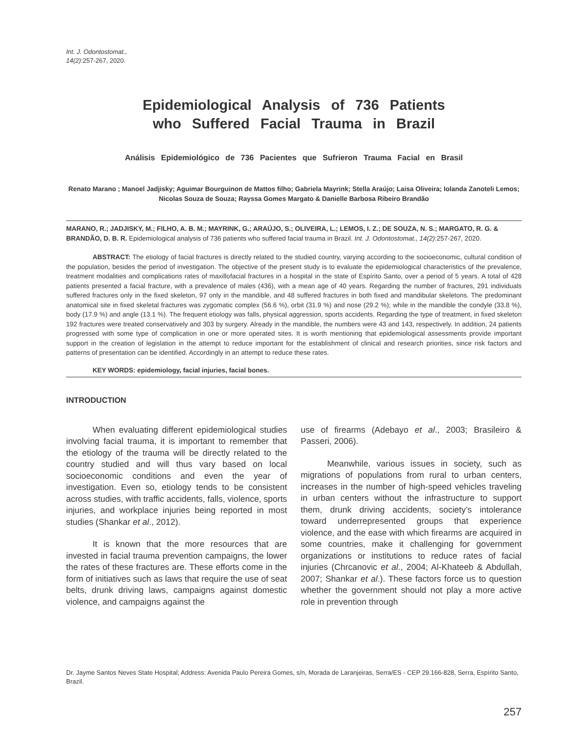Int. J. Odontostomat.,
14(2):257-267, 2020.
Epidemiological Analysis of 736 Patients
who Suffered Facial Trauma in Brazil
Análisis Epidemiológico de 736 Pacientes que Sufrieron Trauma Facial en Brasil
Renato Marano ; Manoel Jadjisky; Aguimar Bourguinon de Mattos filho; Gabriela Mayrink; Stella Araújo; Laisa Oliveira; Iolanda Zanoteli Lemos; Nicolas Souza de Souza; Rayssa Gomes Margato & Danielle Barbosa Ribeiro Brandão
MARANO, R.; JADJISKY, M.; FILHO, A. B. M.; MAYRINK, G.; ARAÚJO, S.; OLIVEIRA, L.; LEMOS, I. Z.; DE SOUZA, N. S.; MARGATO, R. G. & BRANDÃO, D. B. R. Epidemiological analysis of 736 patients who suffered facial trauma in Brazil. Int. J. Odontostomat., 14(2):257-267, 2020.
ABSTRACT: The etiology of facial fractures is directly related to the studied country, varying according to the socioeconomic, cultural condition of the population, besides the period of investigation. The objective of the present study is to evaluate the epidemiological characteristics of the prevalence, treatment modalities and complications rates of maxillofacial fractures in a hospital in the state of Espírito Santo, over a period of 5 years. A total of 428 patients presented a facial fracture, with a prevalence of males (436), with a mean age of 40 years. Regarding the number of fractures, 291 individuals suffered fractures only in the fixed skeleton, 97 only in the mandible, and 48 suffered fractures in both fixed and mandibular skeletons. The predominant anatomical site in fixed skeletal fractures was zygomatic complex (56.6 %), orbit (31.9 %) and nose (29.2 %); while in the mandible the condyle (33.8 %), body (17.9 %) and angle (13.1 %). The frequent etiology was falls, physical aggression, sports accidents. Regarding the type of treatment, in fixed skeleton 192 fractures were treated conservatively and 303 by surgery. Already in the mandible, the numbers were 43 and 143, respectively. In addition, 24 patients progressed with some type of complication in one or more operated sites. It is worth mentioning that epidemiological assessments provide important support in the creation of legislation in the attempt to reduce important for the establishment of clinical and research priorities, since risk factors and patterns of presentation can be identified. Accordingly in an attempt to reduce these rates.
KEY WORDS: epidemiology, facial injuries, facial bones.
INTRODUCTION
When evaluating different epidemiological studies involving facial trauma, it is important to remember that the etiology of the trauma will be directly related to the country studied and will thus vary based on local socioeconomic conditions and even the year of investigation. Even so, etiology tends to be consistent across studies, with traffic accidents, falls, violence, sports injuries, and workplace injuries being reported in most studies (Shankar et al., 2012).
It is known that the more resources that are invested in facial trauma prevention campaigns, the lower the rates of these fractures are. These efforts come in the form of initiatives such as laws that require the use of seat belts, drunk driving laws, campaigns against domestic violence, and campaigns against the
use of firearms (Adebayo et al., 2003; Brasileiro & Passeri, 2006).
Meanwhile, various issues in society, such as migrations of populations from rural to urban centers, increases in the number of high-speed vehicles traveling in urban centers without the infrastructure to support them, drunk driving accidents, society’s intolerance toward underrepresented groups that experience violence, and the ease with which firearms are acquired in some countries, make it challenging for government organizations or institutions to reduce rates of facial injuries (Chrcanovic et al., 2004; Al-Khateeb & Abdullah, 2007; Shankar et al.). These factors force us to question whether the government should not play a more active role in prevention through
Dr. Jayme Santos Neves State Hospital; Address: Avenida Paulo Pereira Gomes, s/n, Morada de Laranjeiras, Serra/ES - CEP 29.166-828, Serra, Espírito Santo, Brazil.
257